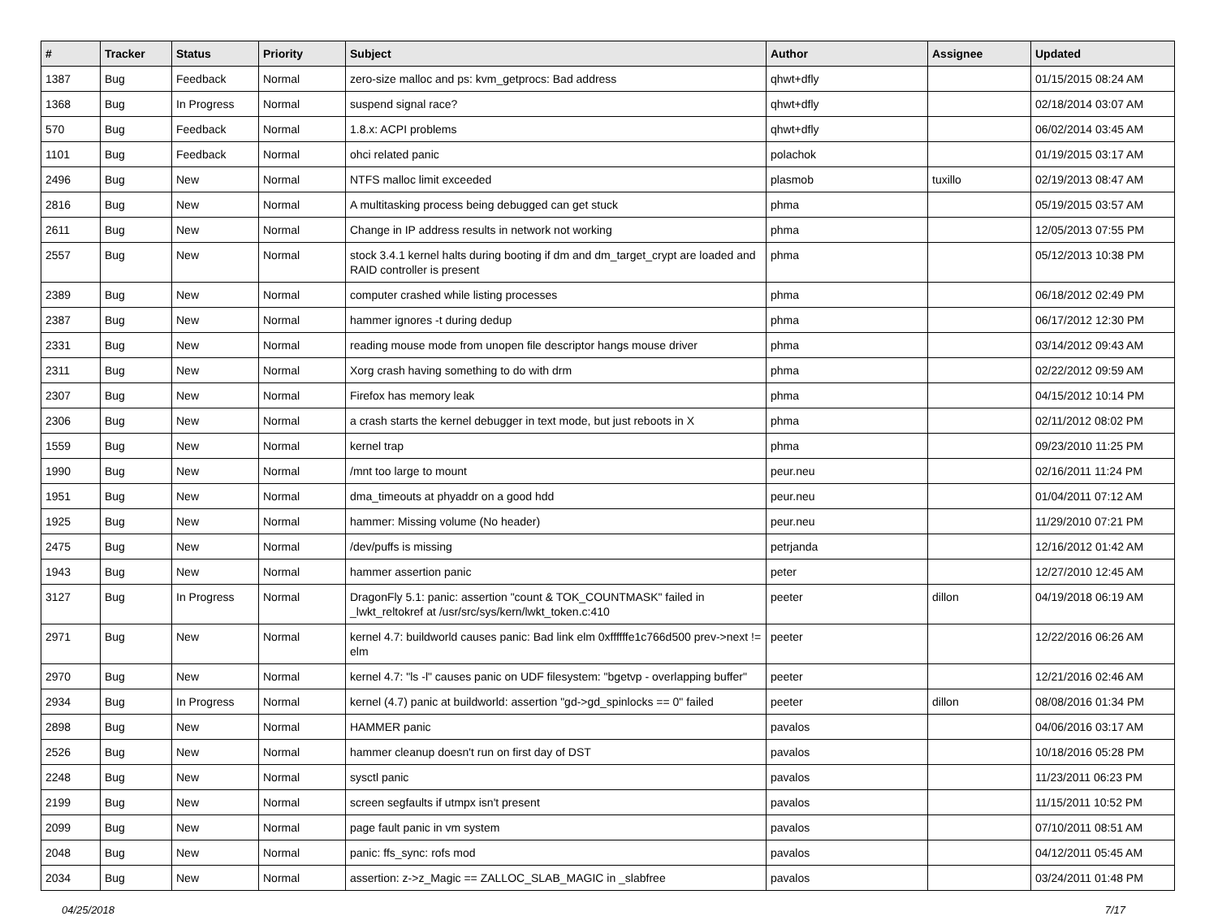| # | Tracker | Status | Priority | Subject | Author | Assignee | Updated |
| --- | --- | --- | --- | --- | --- | --- | --- |
| 1387 | Bug | Feedback | Normal | zero-size malloc and ps: kvm_getprocs: Bad address | qhwt+dfly | | 01/15/2015 08:24 AM |
| 1368 | Bug | In Progress | Normal | suspend signal race? | qhwt+dfly | | 02/18/2014 03:07 AM |
| 570 | Bug | Feedback | Normal | 1.8.x: ACPI problems | qhwt+dfly | | 06/02/2014 03:45 AM |
| 1101 | Bug | Feedback | Normal | ohci related panic | polachok | | 01/19/2015 03:17 AM |
| 2496 | Bug | New | Normal | NTFS malloc limit exceeded | plasmob | tuxillo | 02/19/2013 08:47 AM |
| 2816 | Bug | New | Normal | A multitasking process being debugged can get stuck | phma | | 05/19/2015 03:57 AM |
| 2611 | Bug | New | Normal | Change in IP address results in network not working | phma | | 12/05/2013 07:55 PM |
| 2557 | Bug | New | Normal | stock 3.4.1 kernel halts during booting if dm and dm_target_crypt are loaded and RAID controller is present | phma | | 05/12/2013 10:38 PM |
| 2389 | Bug | New | Normal | computer crashed while listing processes | phma | | 06/18/2012 02:49 PM |
| 2387 | Bug | New | Normal | hammer ignores -t during dedup | phma | | 06/17/2012 12:30 PM |
| 2331 | Bug | New | Normal | reading mouse mode from unopen file descriptor hangs mouse driver | phma | | 03/14/2012 09:43 AM |
| 2311 | Bug | New | Normal | Xorg crash having something to do with drm | phma | | 02/22/2012 09:59 AM |
| 2307 | Bug | New | Normal | Firefox has memory leak | phma | | 04/15/2012 10:14 PM |
| 2306 | Bug | New | Normal | a crash starts the kernel debugger in text mode, but just reboots in X | phma | | 02/11/2012 08:02 PM |
| 1559 | Bug | New | Normal | kernel trap | phma | | 09/23/2010 11:25 PM |
| 1990 | Bug | New | Normal | /mnt too large to mount | peur.neu | | 02/16/2011 11:24 PM |
| 1951 | Bug | New | Normal | dma_timeouts at phyaddr on a good hdd | peur.neu | | 01/04/2011 07:12 AM |
| 1925 | Bug | New | Normal | hammer: Missing volume (No header) | peur.neu | | 11/29/2010 07:21 PM |
| 2475 | Bug | New | Normal | /dev/puffs is missing | petrjanda | | 12/16/2012 01:42 AM |
| 1943 | Bug | New | Normal | hammer assertion panic | peter | | 12/27/2010 12:45 AM |
| 3127 | Bug | In Progress | Normal | DragonFly 5.1: panic: assertion "count & TOK_COUNTMASK" failed in _lwkt_reltokref at /usr/src/sys/kern/lwkt_token.c:410 | peeter | dillon | 04/19/2018 06:19 AM |
| 2971 | Bug | New | Normal | kernel 4.7: buildworld causes panic: Bad link elm 0xffffffe1c766d500 prev->next != elm | peeter | | 12/22/2016 06:26 AM |
| 2970 | Bug | New | Normal | kernel 4.7: "ls -l" causes panic on UDF filesystem: "bgetvp - overlapping buffer" | peeter | | 12/21/2016 02:46 AM |
| 2934 | Bug | In Progress | Normal | kernel (4.7) panic at buildworld: assertion "gd->gd_spinlocks == 0" failed | peeter | dillon | 08/08/2016 01:34 PM |
| 2898 | Bug | New | Normal | HAMMER panic | pavalos | | 04/06/2016 03:17 AM |
| 2526 | Bug | New | Normal | hammer cleanup doesn't run on first day of DST | pavalos | | 10/18/2016 05:28 PM |
| 2248 | Bug | New | Normal | sysctl panic | pavalos | | 11/23/2011 06:23 PM |
| 2199 | Bug | New | Normal | screen segfaults if utmpx isn't present | pavalos | | 11/15/2011 10:52 PM |
| 2099 | Bug | New | Normal | page fault panic in vm system | pavalos | | 07/10/2011 08:51 AM |
| 2048 | Bug | New | Normal | panic: ffs_sync: rofs mod | pavalos | | 04/12/2011 05:45 AM |
| 2034 | Bug | New | Normal | assertion: z->z_Magic == ZALLOC_SLAB_MAGIC in _slabfree | pavalos | | 03/24/2011 01:48 PM |
04/25/2018 7/17